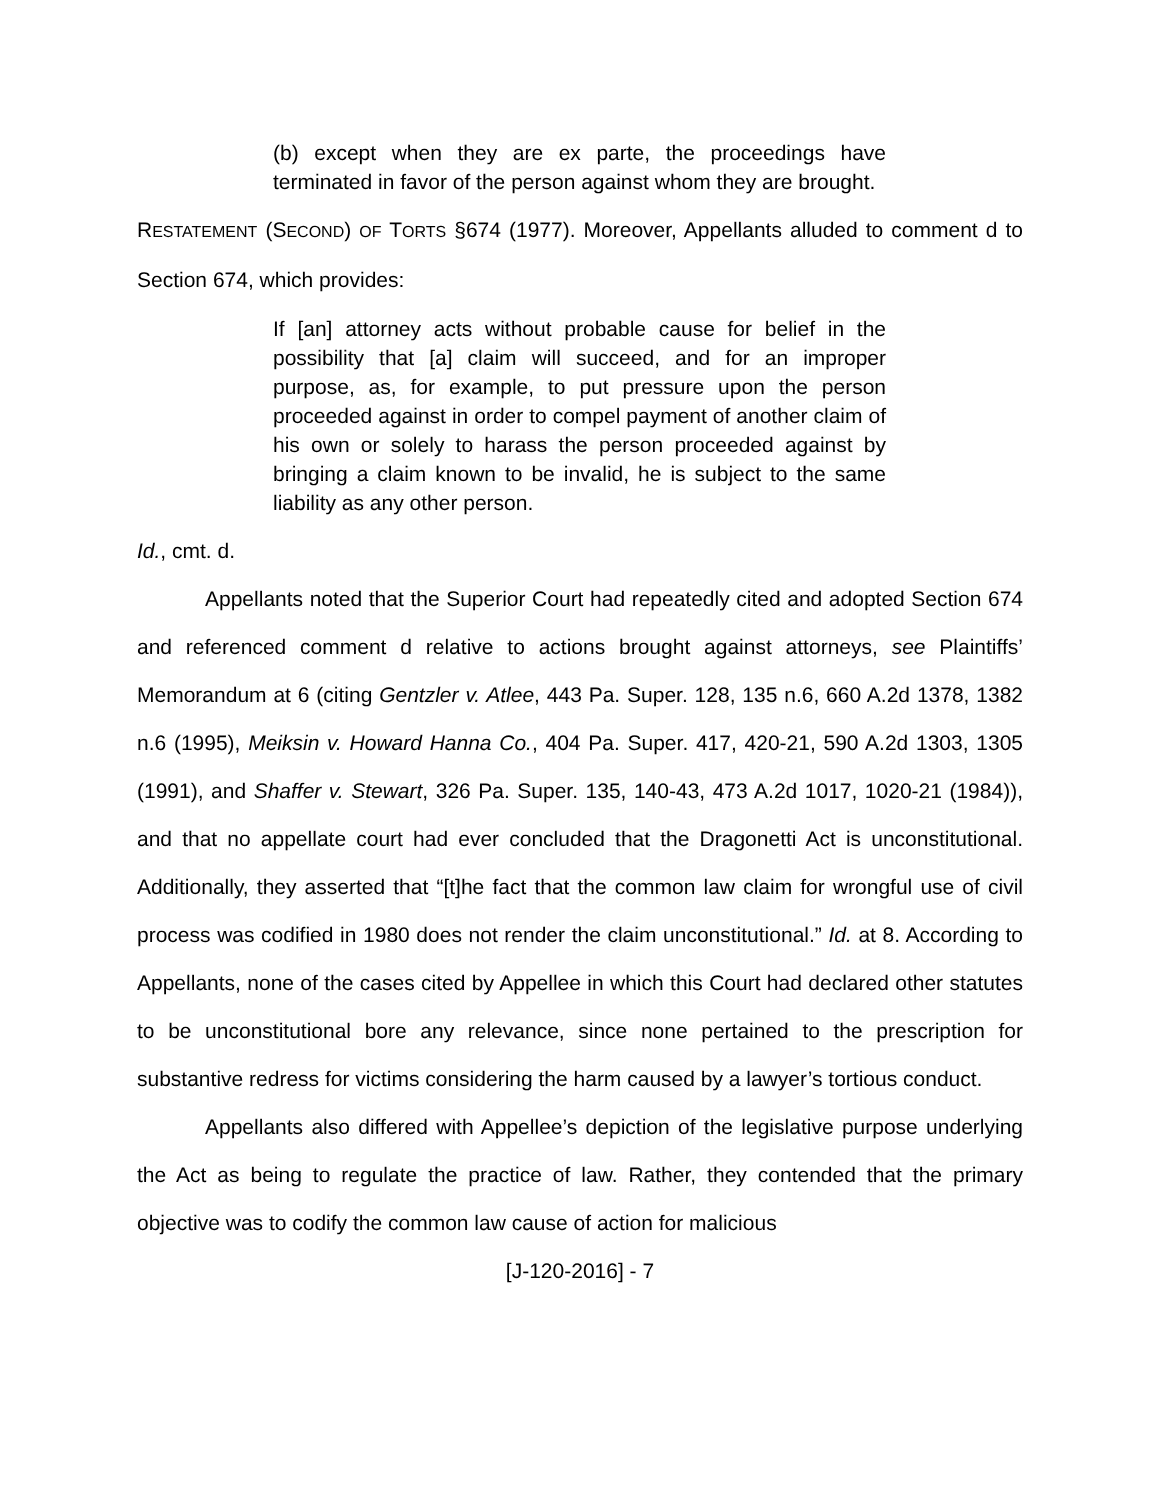(b) except when they are ex parte, the proceedings have terminated in favor of the person against whom they are brought.
RESTATEMENT (SECOND) OF TORTS §674 (1977). Moreover, Appellants alluded to comment d to Section 674, which provides:
If [an] attorney acts without probable cause for belief in the possibility that [a] claim will succeed, and for an improper purpose, as, for example, to put pressure upon the person proceeded against in order to compel payment of another claim of his own or solely to harass the person proceeded against by bringing a claim known to be invalid, he is subject to the same liability as any other person.
Id., cmt. d.
Appellants noted that the Superior Court had repeatedly cited and adopted Section 674 and referenced comment d relative to actions brought against attorneys, see Plaintiffs’ Memorandum at 6 (citing Gentzler v. Atlee, 443 Pa. Super. 128, 135 n.6, 660 A.2d 1378, 1382 n.6 (1995), Meiksin v. Howard Hanna Co., 404 Pa. Super. 417, 420-21, 590 A.2d 1303, 1305 (1991), and Shaffer v. Stewart, 326 Pa. Super. 135, 140-43, 473 A.2d 1017, 1020-21 (1984)), and that no appellate court had ever concluded that the Dragonetti Act is unconstitutional. Additionally, they asserted that “[t]he fact that the common law claim for wrongful use of civil process was codified in 1980 does not render the claim unconstitutional.” Id. at 8. According to Appellants, none of the cases cited by Appellee in which this Court had declared other statutes to be unconstitutional bore any relevance, since none pertained to the prescription for substantive redress for victims considering the harm caused by a lawyer’s tortious conduct.
Appellants also differed with Appellee’s depiction of the legislative purpose underlying the Act as being to regulate the practice of law. Rather, they contended that the primary objective was to codify the common law cause of action for malicious
[J-120-2016] - 7